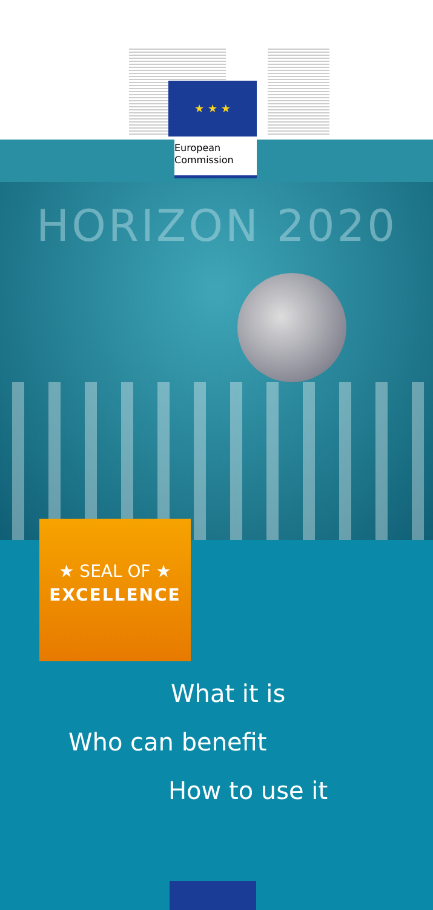★ ★ ★
European
Commission
HORIZON 2020
★ SEAL OF ★
EXCELLENCE
What it is
Who can benefit
How to use it